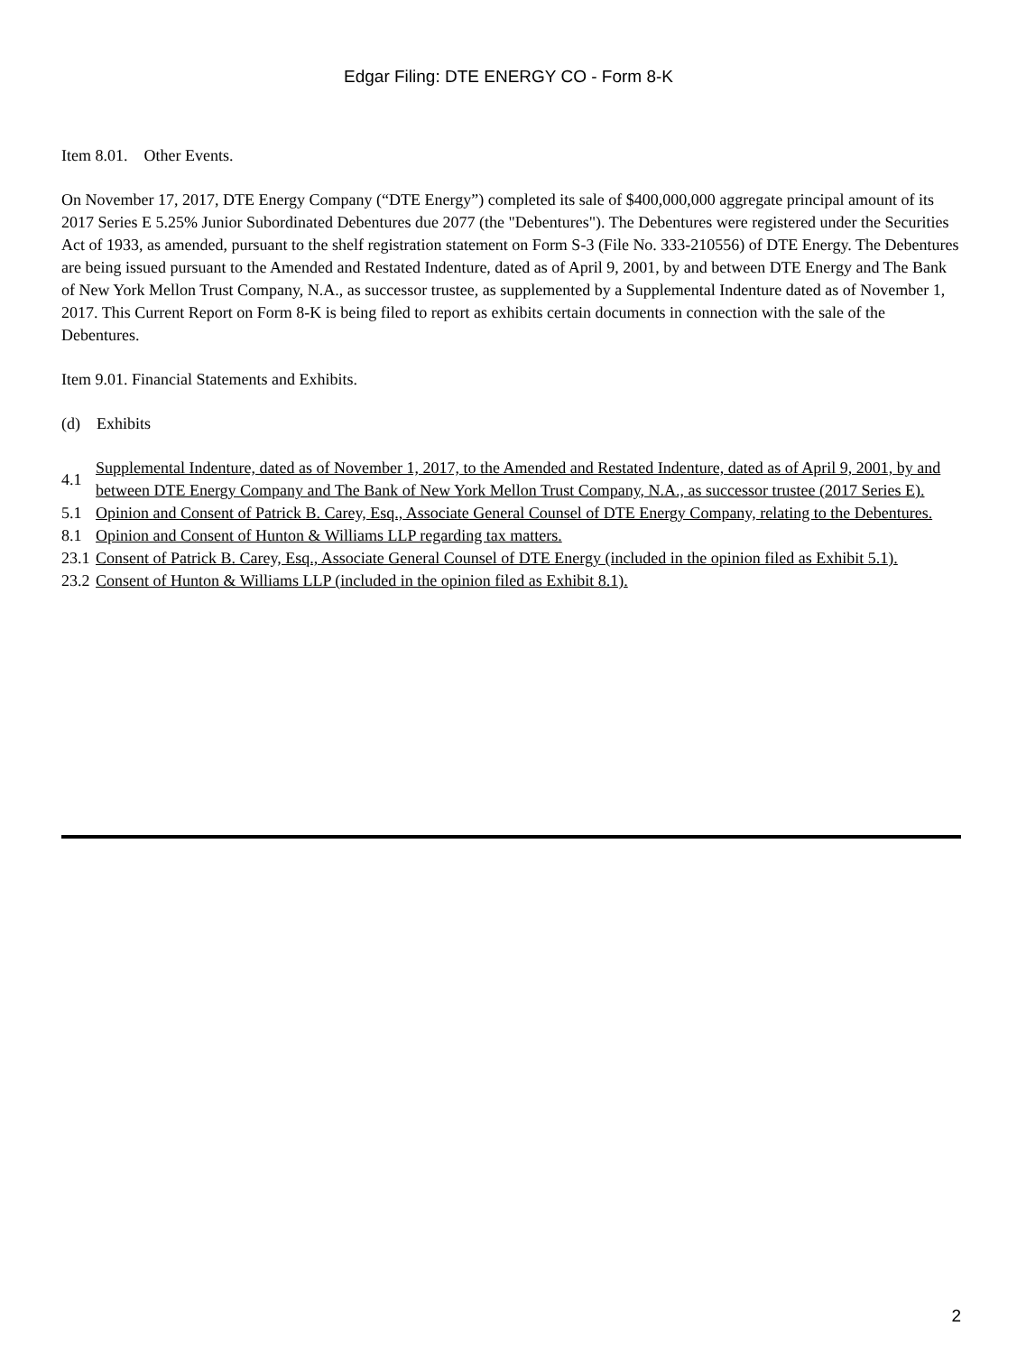Edgar Filing: DTE ENERGY CO - Form 8-K
Item 8.01. Other Events.
On November 17, 2017, DTE Energy Company (“DTE Energy”) completed its sale of $400,000,000 aggregate principal amount of its 2017 Series E 5.25% Junior Subordinated Debentures due 2077 (the "Debentures"). The Debentures were registered under the Securities Act of 1933, as amended, pursuant to the shelf registration statement on Form S-3 (File No. 333-210556) of DTE Energy. The Debentures are being issued pursuant to the Amended and Restated Indenture, dated as of April 9, 2001, by and between DTE Energy and The Bank of New York Mellon Trust Company, N.A., as successor trustee, as supplemented by a Supplemental Indenture dated as of November 1, 2017. This Current Report on Form 8-K is being filed to report as exhibits certain documents in connection with the sale of the Debentures.
Item 9.01. Financial Statements and Exhibits.
(d) Exhibits
| 4.1 | Supplemental Indenture, dated as of November 1, 2017, to the Amended and Restated Indenture, dated as of April 9, 2001, by and between DTE Energy Company and The Bank of New York Mellon Trust Company, N.A., as successor trustee (2017 Series E). |
| 5.1 | Opinion and Consent of Patrick B. Carey, Esq., Associate General Counsel of DTE Energy Company, relating to the Debentures. |
| 8.1 | Opinion and Consent of Hunton & Williams LLP regarding tax matters. |
| 23.1 | Consent of Patrick B. Carey, Esq., Associate General Counsel of DTE Energy (included in the opinion filed as Exhibit 5.1). |
| 23.2 | Consent of Hunton & Williams LLP (included in the opinion filed as Exhibit 8.1). |
2